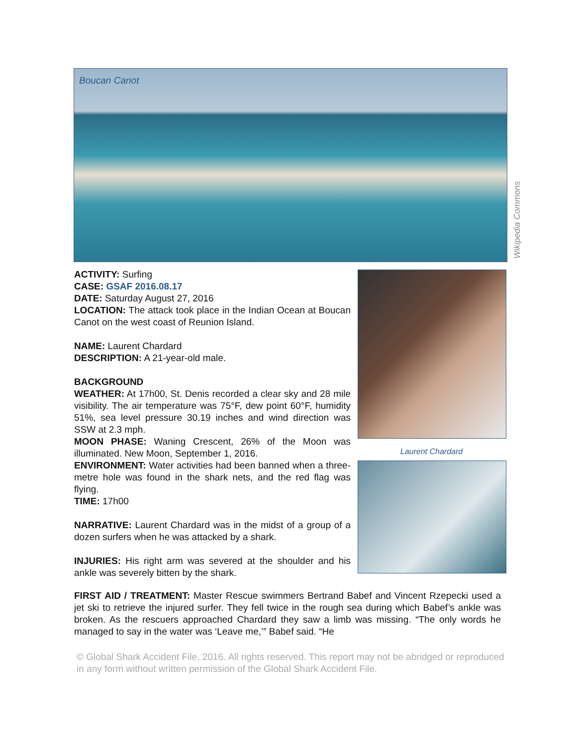Boucan Canot
Wikipedia Commons
ACTIVITY: Surfing
CASE: GSAF 2016.08.17
DATE: Saturday August 27, 2016
LOCATION: The attack took place in the Indian Ocean at Boucan Canot on the west coast of Reunion Island.
NAME: Laurent Chardard
DESCRIPTION: A 21-year-old male.
BACKGROUND
WEATHER: At 17h00, St. Denis recorded a clear sky and 28 mile visibility. The air temperature was 75°F, dew point 60°F, humidity 51%, sea level pressure 30.19 inches and wind direction was SSW at 2.3 mph.
MOON PHASE: Waning Crescent, 26% of the Moon was illuminated. New Moon, September 1, 2016.
ENVIRONMENT: Water activities had been banned when a three-metre hole was found in the shark nets, and the red flag was flying.
TIME: 17h00
NARRATIVE: Laurent Chardard was in the midst of a group of a dozen surfers when he was attacked by a shark.
INJURIES: His right arm was severed at the shoulder and his ankle was severely bitten by the shark.
Laurent Chardard
FIRST AID / TREATMENT: Master Rescue swimmers Bertrand Babef and Vincent Rzepecki used a jet ski to retrieve the injured surfer. They fell twice in the rough sea during which Babef’s ankle was broken. As the rescuers approached Chardard they saw a limb was missing. “The only words he managed to say in the water was ‘Leave me,’” Babef said. “He
© Global Shark Accident File, 2016. All rights reserved. This report may not be abridged or reproduced in any form without written permission of the Global Shark Accident File.